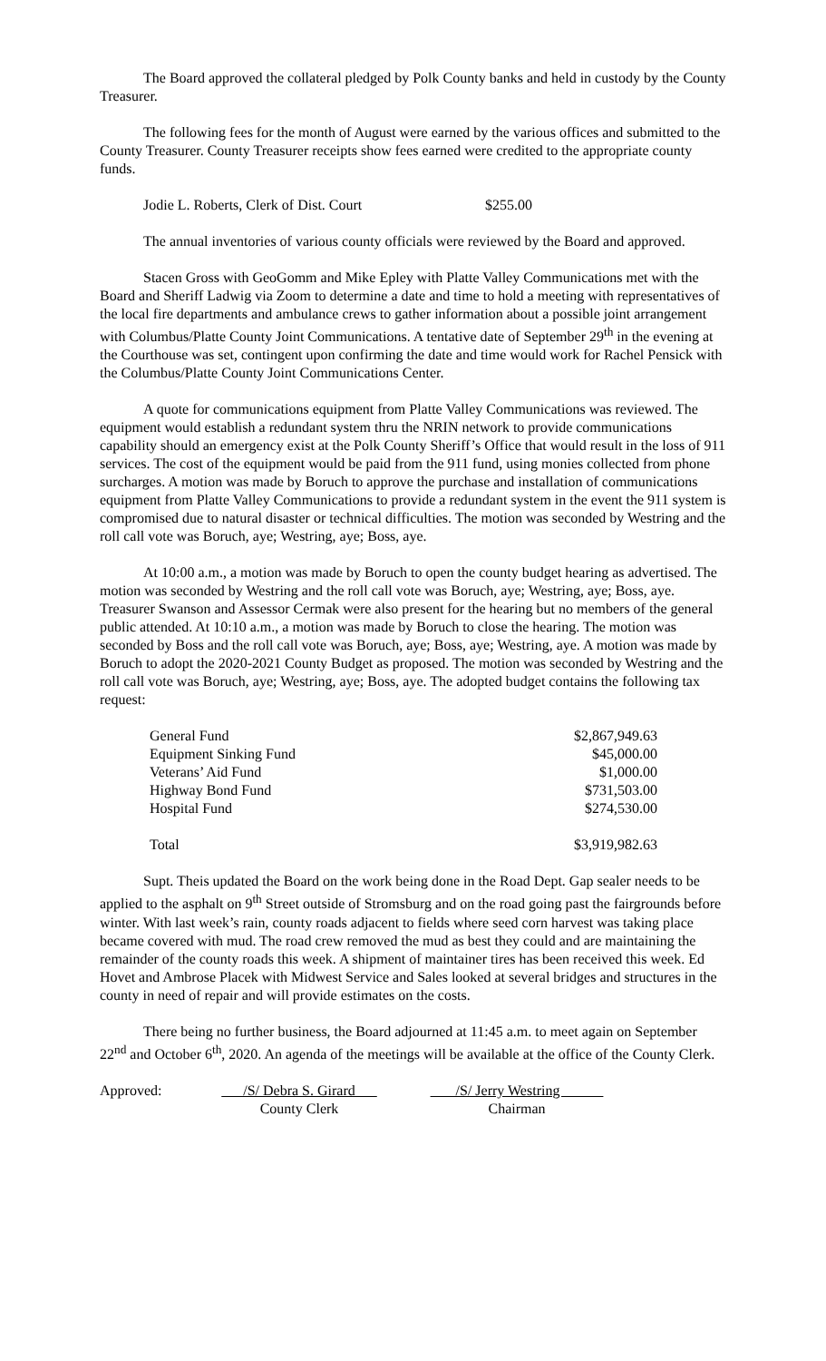The Board approved the collateral pledged by Polk County banks and held in custody by the County Treasurer.
The following fees for the month of August were earned by the various offices and submitted to the County Treasurer. County Treasurer receipts show fees earned were credited to the appropriate county funds.
Jodie L. Roberts, Clerk of Dist. Court $255.00
The annual inventories of various county officials were reviewed by the Board and approved.
Stacen Gross with GeoGomm and Mike Epley with Platte Valley Communications met with the Board and Sheriff Ladwig via Zoom to determine a date and time to hold a meeting with representatives of the local fire departments and ambulance crews to gather information about a possible joint arrangement with Columbus/Platte County Joint Communications. A tentative date of September 29<sup>th</sup> in the evening at the Courthouse was set, contingent upon confirming the date and time would work for Rachel Pensick with the Columbus/Platte County Joint Communications Center.
A quote for communications equipment from Platte Valley Communications was reviewed. The equipment would establish a redundant system thru the NRIN network to provide communications capability should an emergency exist at the Polk County Sheriff’s Office that would result in the loss of 911 services. The cost of the equipment would be paid from the 911 fund, using monies collected from phone surcharges. A motion was made by Boruch to approve the purchase and installation of communications equipment from Platte Valley Communications to provide a redundant system in the event the 911 system is compromised due to natural disaster or technical difficulties. The motion was seconded by Westring and the roll call vote was Boruch, aye; Westring, aye; Boss, aye.
At 10:00 a.m., a motion was made by Boruch to open the county budget hearing as advertised. The motion was seconded by Westring and the roll call vote was Boruch, aye; Westring, aye; Boss, aye. Treasurer Swanson and Assessor Cermak were also present for the hearing but no members of the general public attended. At 10:10 a.m., a motion was made by Boruch to close the hearing. The motion was seconded by Boss and the roll call vote was Boruch, aye; Boss, aye; Westring, aye. A motion was made by Boruch to adopt the 2020-2021 County Budget as proposed. The motion was seconded by Westring and the roll call vote was Boruch, aye; Westring, aye; Boss, aye. The adopted budget contains the following tax request:
| General Fund | $2,867,949.63 |
| Equipment Sinking Fund | $45,000.00 |
| Veterans’ Aid Fund | $1,000.00 |
| Highway Bond Fund | $731,503.00 |
| Hospital Fund | $274,530.00 |
| Total | $3,919,982.63 |
Supt. Theis updated the Board on the work being done in the Road Dept. Gap sealer needs to be applied to the asphalt on 9<sup>th</sup> Street outside of Stromsburg and on the road going past the fairgrounds before winter. With last week’s rain, county roads adjacent to fields where seed corn harvest was taking place became covered with mud. The road crew removed the mud as best they could and are maintaining the remainder of the county roads this week. A shipment of maintainer tires has been received this week. Ed Hovet and Ambrose Placek with Midwest Service and Sales looked at several bridges and structures in the county in need of repair and will provide estimates on the costs.
There being no further business, the Board adjourned at 11:45 a.m. to meet again on September 22<sup>nd</sup> and October 6<sup>th</sup>, 2020. An agenda of the meetings will be available at the office of the County Clerk.
Approved: /S/ Debra S. Girard
County Clerk
/S/ Jerry Westring
Chairman